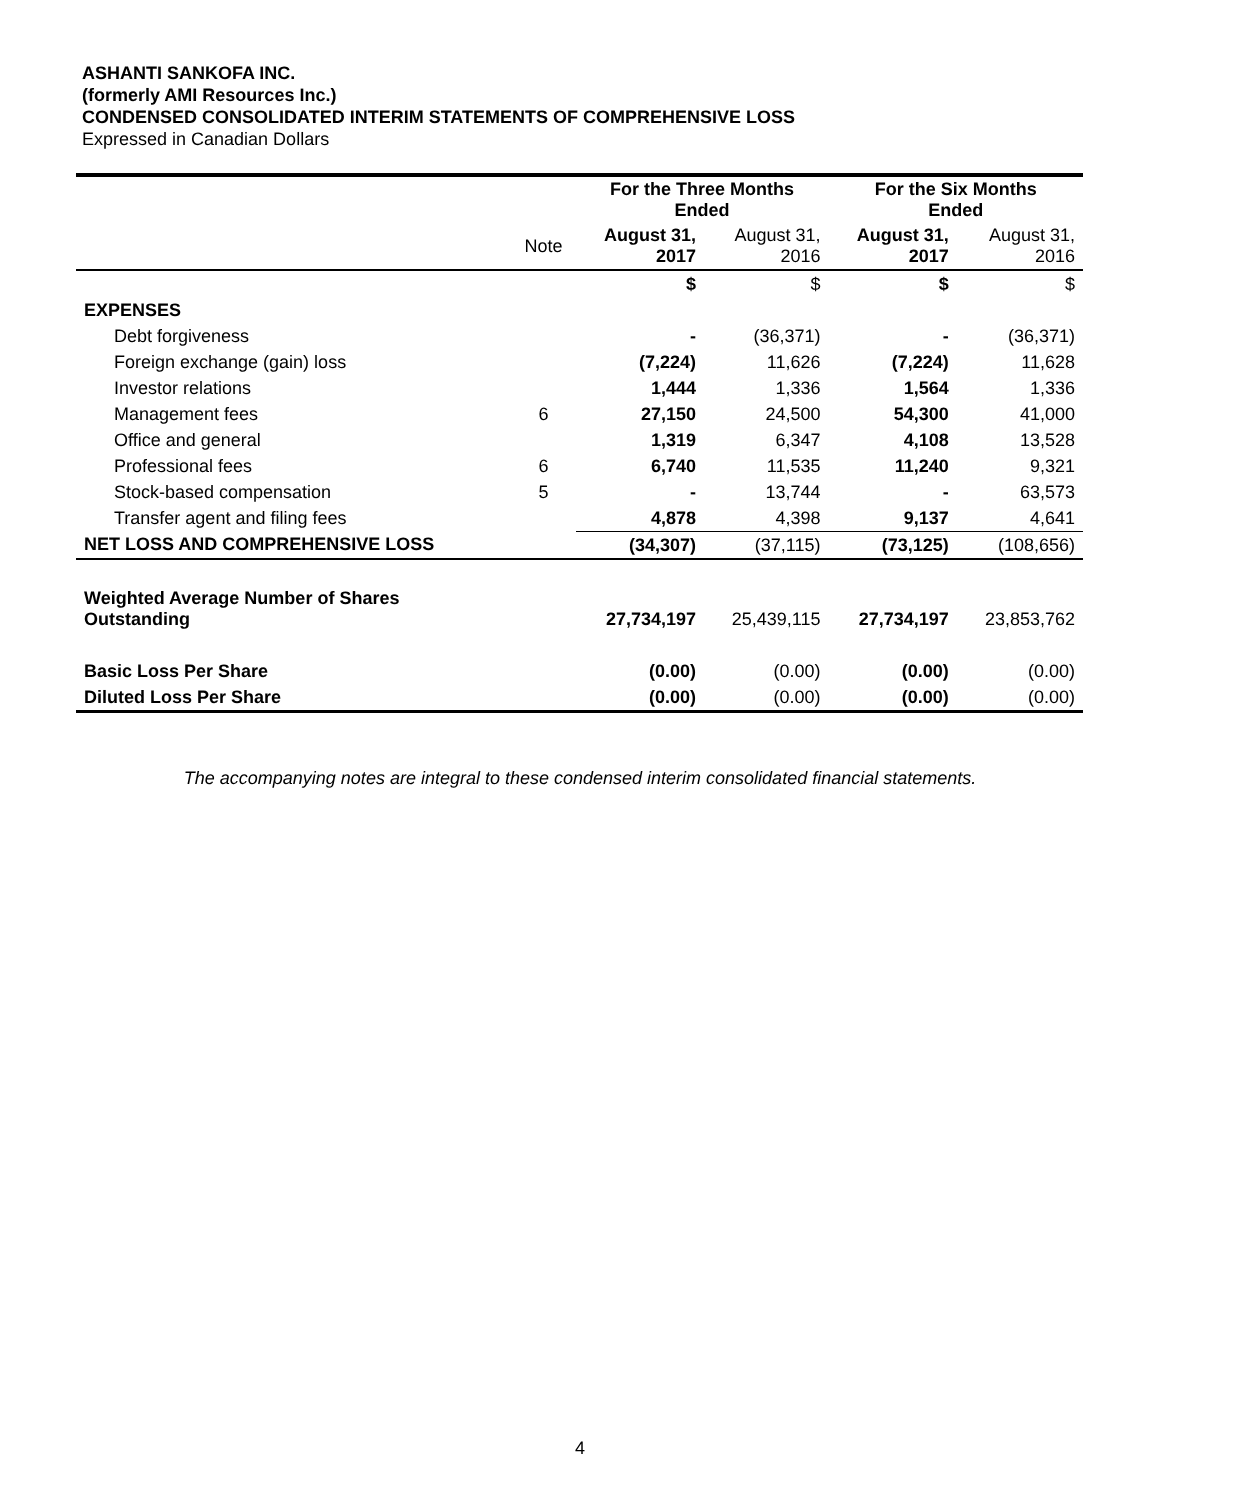ASHANTI SANKOFA INC.
(formerly AMI Resources Inc.)
CONDENSED CONSOLIDATED INTERIM STATEMENTS OF COMPREHENSIVE LOSS
Expressed in Canadian Dollars
| | | For the Three Months Ended | | For the Six Months Ended | |
| | Note | August 31, 2017 | August 31, 2016 | August 31, 2017 | August 31, 2016 |
| | | $ | $ | $ | $ |
| EXPENSES | | | | | |
| Debt forgiveness | | - | (36,371) | - | (36,371) |
| Foreign exchange (gain) loss | | (7,224) | 11,626 | (7,224) | 11,628 |
| Investor relations | | 1,444 | 1,336 | 1,564 | 1,336 |
| Management fees | 6 | 27,150 | 24,500 | 54,300 | 41,000 |
| Office and general | | 1,319 | 6,347 | 4,108 | 13,528 |
| Professional fees | 6 | 6,740 | 11,535 | 11,240 | 9,321 |
| Stock-based compensation | 5 | - | 13,744 | - | 63,573 |
| Transfer agent and filing fees | | 4,878 | 4,398 | 9,137 | 4,641 |
| NET LOSS AND COMPREHENSIVE LOSS | | (34,307) | (37,115) | (73,125) | (108,656) |
| Weighted Average Number of Shares Outstanding | | 27,734,197 | 25,439,115 | 27,734,197 | 23,853,762 |
| Basic Loss Per Share | | (0.00) | (0.00) | (0.00) | (0.00) |
| Diluted Loss Per Share | | (0.00) | (0.00) | (0.00) | (0.00) |
The accompanying notes are integral to these condensed interim consolidated financial statements.
4